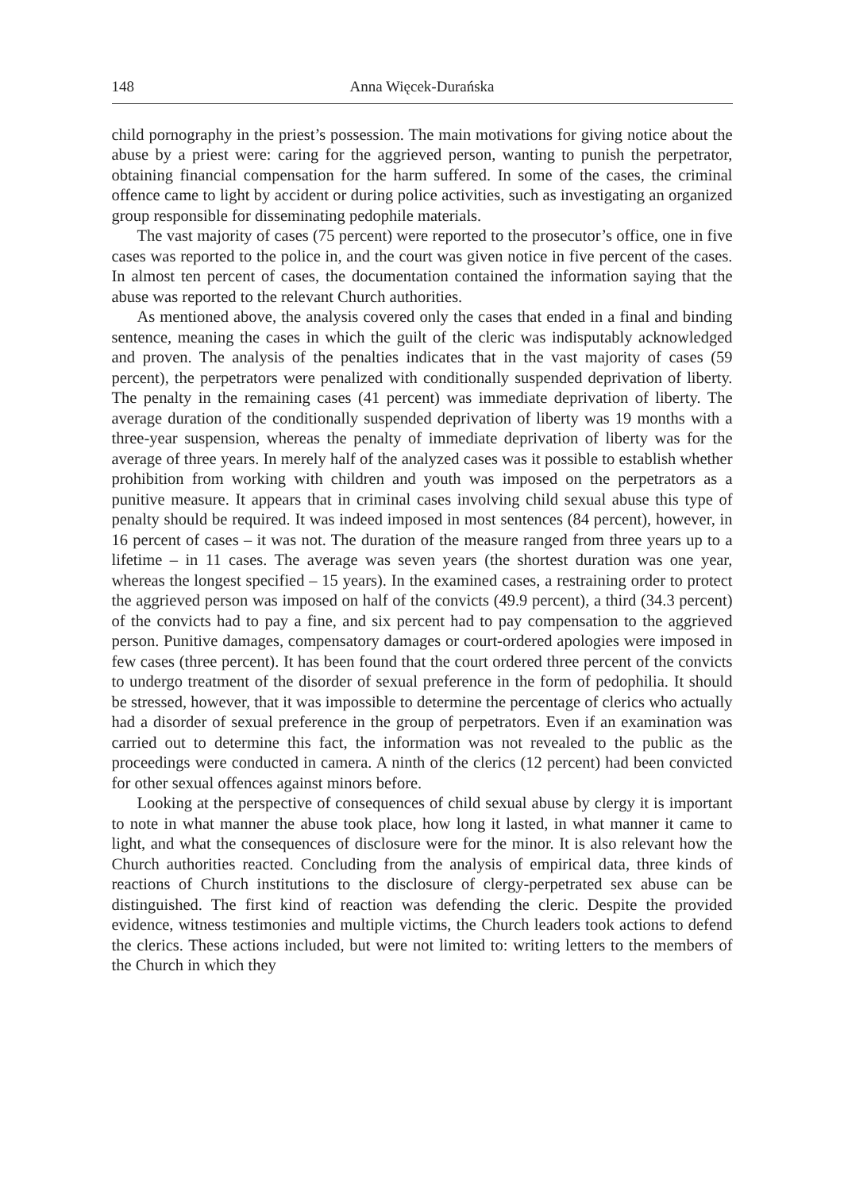148 Anna Więcek-Durańska
child pornography in the priest’s possession. The main motivations for giving notice about the abuse by a priest were: caring for the aggrieved person, wanting to punish the perpetrator, obtaining financial compensation for the harm suffered. In some of the cases, the criminal offence came to light by accident or during police activities, such as investigating an organized group responsible for disseminating pedophile materials.
The vast majority of cases (75 percent) were reported to the prosecutor’s office, one in five cases was reported to the police in, and the court was given notice in five percent of the cases. In almost ten percent of cases, the documentation contained the information saying that the abuse was reported to the relevant Church authorities.
As mentioned above, the analysis covered only the cases that ended in a final and binding sentence, meaning the cases in which the guilt of the cleric was indisputably acknowledged and proven. The analysis of the penalties indicates that in the vast majority of cases (59 percent), the perpetrators were penalized with conditionally suspended deprivation of liberty. The penalty in the remaining cases (41 percent) was immediate deprivation of liberty. The average duration of the conditionally suspended deprivation of liberty was 19 months with a three-year suspension, whereas the penalty of immediate deprivation of liberty was for the average of three years. In merely half of the analyzed cases was it possible to establish whether prohibition from working with children and youth was imposed on the perpetrators as a punitive measure. It appears that in criminal cases involving child sexual abuse this type of penalty should be required. It was indeed imposed in most sentences (84 percent), however, in 16 percent of cases – it was not. The duration of the measure ranged from three years up to a lifetime – in 11 cases. The average was seven years (the shortest duration was one year, whereas the longest specified – 15 years). In the examined cases, a restraining order to protect the aggrieved person was imposed on half of the convicts (49.9 percent), a third (34.3 percent) of the convicts had to pay a fine, and six percent had to pay compensation to the aggrieved person. Punitive damages, compensatory damages or court-ordered apologies were imposed in few cases (three percent). It has been found that the court ordered three percent of the convicts to undergo treatment of the disorder of sexual preference in the form of pedophilia. It should be stressed, however, that it was impossible to determine the percentage of clerics who actually had a disorder of sexual preference in the group of perpetrators. Even if an examination was carried out to determine this fact, the information was not revealed to the public as the proceedings were conducted in camera. A ninth of the clerics (12 percent) had been convicted for other sexual offences against minors before.
Looking at the perspective of consequences of child sexual abuse by clergy it is important to note in what manner the abuse took place, how long it lasted, in what manner it came to light, and what the consequences of disclosure were for the minor. It is also relevant how the Church authorities reacted. Concluding from the analysis of empirical data, three kinds of reactions of Church institutions to the disclosure of clergy-perpetrated sex abuse can be distinguished. The first kind of reaction was defending the cleric. Despite the provided evidence, witness testimonies and multiple victims, the Church leaders took actions to defend the clerics. These actions included, but were not limited to: writing letters to the members of the Church in which they